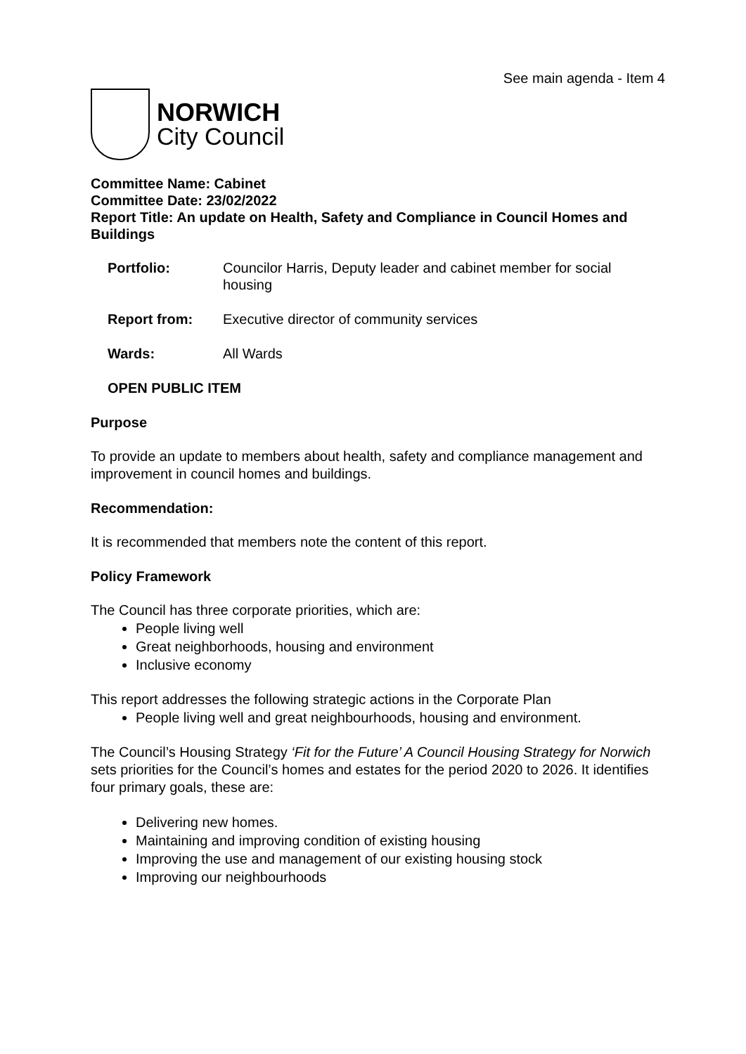See main agenda - Item 4
NORWICH
City Council
Committee Name: Cabinet
Committee Date: 23/02/2022
Report Title: An update on Health, Safety and Compliance in Council Homes and Buildings
| Portfolio: | Councilor Harris, Deputy leader and cabinet member for social housing |
| Report from: | Executive director of community services |
| Wards: | All Wards |
| OPEN PUBLIC ITEM | |
Purpose
To provide an update to members about health, safety and compliance management and improvement in council homes and buildings.
Recommendation:
It is recommended that members note the content of this report.
Policy Framework
The Council has three corporate priorities, which are:
People living well
Great neighborhoods, housing and environment
Inclusive economy
This report addresses the following strategic actions in the Corporate Plan
People living well and great neighbourhoods, housing and environment.
The Council’s Housing Strategy ‘Fit for the Future’ A Council Housing Strategy for Norwich sets priorities for the Council’s homes and estates for the period 2020 to 2026. It identifies four primary goals, these are:
Delivering new homes.
Maintaining and improving condition of existing housing
Improving the use and management of our existing housing stock
Improving our neighbourhoods